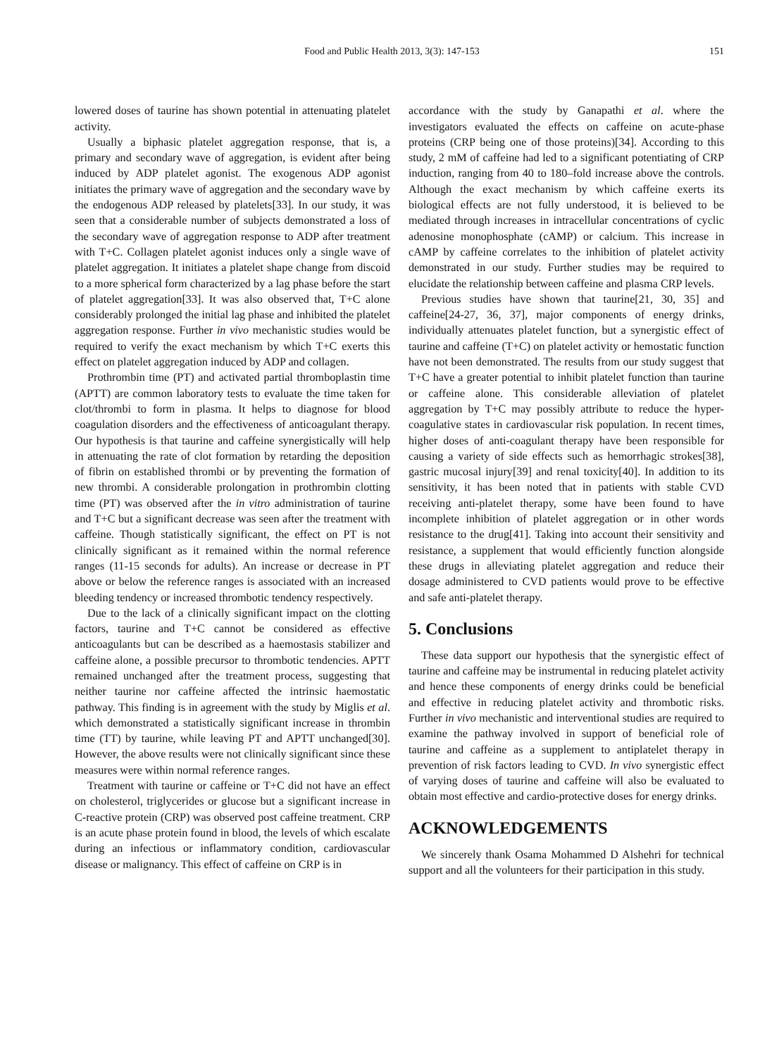Food and Public Health 2013, 3(3): 147-153 151
lowered doses of taurine has shown potential in attenuating platelet activity.
Usually a biphasic platelet aggregation response, that is, a primary and secondary wave of aggregation, is evident after being induced by ADP platelet agonist. The exogenous ADP agonist initiates the primary wave of aggregation and the secondary wave by the endogenous ADP released by platelets[33]. In our study, it was seen that a considerable number of subjects demonstrated a loss of the secondary wave of aggregation response to ADP after treatment with T+C. Collagen platelet agonist induces only a single wave of platelet aggregation. It initiates a platelet shape change from discoid to a more spherical form characterized by a lag phase before the start of platelet aggregation[33]. It was also observed that, T+C alone considerably prolonged the initial lag phase and inhibited the platelet aggregation response. Further in vivo mechanistic studies would be required to verify the exact mechanism by which T+C exerts this effect on platelet aggregation induced by ADP and collagen.
Prothrombin time (PT) and activated partial thromboplastin time (APTT) are common laboratory tests to evaluate the time taken for clot/thrombi to form in plasma. It helps to diagnose for blood coagulation disorders and the effectiveness of anticoagulant therapy. Our hypothesis is that taurine and caffeine synergistically will help in attenuating the rate of clot formation by retarding the deposition of fibrin on established thrombi or by preventing the formation of new thrombi. A considerable prolongation in prothrombin clotting time (PT) was observed after the in vitro administration of taurine and T+C but a significant decrease was seen after the treatment with caffeine. Though statistically significant, the effect on PT is not clinically significant as it remained within the normal reference ranges (11-15 seconds for adults). An increase or decrease in PT above or below the reference ranges is associated with an increased bleeding tendency or increased thrombotic tendency respectively.
Due to the lack of a clinically significant impact on the clotting factors, taurine and T+C cannot be considered as effective anticoagulants but can be described as a haemostasis stabilizer and caffeine alone, a possible precursor to thrombotic tendencies. APTT remained unchanged after the treatment process, suggesting that neither taurine nor caffeine affected the intrinsic haemostatic pathway. This finding is in agreement with the study by Miglis et al. which demonstrated a statistically significant increase in thrombin time (TT) by taurine, while leaving PT and APTT unchanged[30]. However, the above results were not clinically significant since these measures were within normal reference ranges.
Treatment with taurine or caffeine or T+C did not have an effect on cholesterol, triglycerides or glucose but a significant increase in C-reactive protein (CRP) was observed post caffeine treatment. CRP is an acute phase protein found in blood, the levels of which escalate during an infectious or inflammatory condition, cardiovascular disease or malignancy. This effect of caffeine on CRP is in
accordance with the study by Ganapathi et al. where the investigators evaluated the effects on caffeine on acute-phase proteins (CRP being one of those proteins)[34]. According to this study, 2 mM of caffeine had led to a significant potentiating of CRP induction, ranging from 40 to 180–fold increase above the controls. Although the exact mechanism by which caffeine exerts its biological effects are not fully understood, it is believed to be mediated through increases in intracellular concentrations of cyclic adenosine monophosphate (cAMP) or calcium. This increase in cAMP by caffeine correlates to the inhibition of platelet activity demonstrated in our study. Further studies may be required to elucidate the relationship between caffeine and plasma CRP levels.
Previous studies have shown that taurine[21, 30, 35] and caffeine[24-27, 36, 37], major components of energy drinks, individually attenuates platelet function, but a synergistic effect of taurine and caffeine (T+C) on platelet activity or hemostatic function have not been demonstrated. The results from our study suggest that T+C have a greater potential to inhibit platelet function than taurine or caffeine alone. This considerable alleviation of platelet aggregation by T+C may possibly attribute to reduce the hyper-coagulative states in cardiovascular risk population. In recent times, higher doses of anti-coagulant therapy have been responsible for causing a variety of side effects such as hemorrhagic strokes[38], gastric mucosal injury[39] and renal toxicity[40]. In addition to its sensitivity, it has been noted that in patients with stable CVD receiving anti-platelet therapy, some have been found to have incomplete inhibition of platelet aggregation or in other words resistance to the drug[41]. Taking into account their sensitivity and resistance, a supplement that would efficiently function alongside these drugs in alleviating platelet aggregation and reduce their dosage administered to CVD patients would prove to be effective and safe anti-platelet therapy.
5. Conclusions
These data support our hypothesis that the synergistic effect of taurine and caffeine may be instrumental in reducing platelet activity and hence these components of energy drinks could be beneficial and effective in reducing platelet activity and thrombotic risks. Further in vivo mechanistic and interventional studies are required to examine the pathway involved in support of beneficial role of taurine and caffeine as a supplement to antiplatelet therapy in prevention of risk factors leading to CVD. In vivo synergistic effect of varying doses of taurine and caffeine will also be evaluated to obtain most effective and cardio-protective doses for energy drinks.
ACKNOWLEDGEMENTS
We sincerely thank Osama Mohammed D Alshehri for technical support and all the volunteers for their participation in this study.